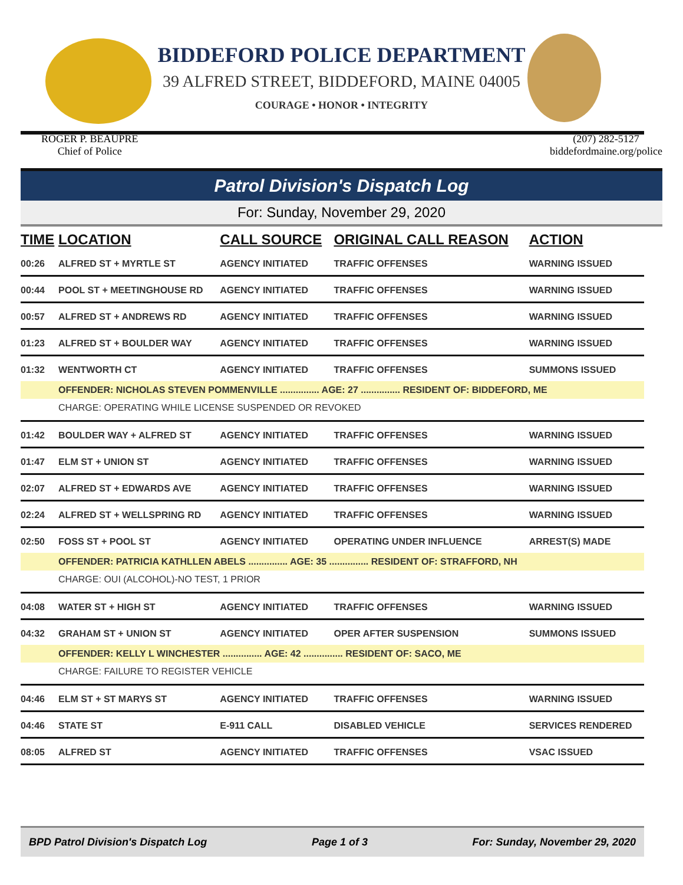BIDDEFORD POLICE DEPARTMENT
39 ALFRED STREET, BIDDEFORD, MAINE 04005
COURAGE • HONOR • INTEGRITY
ROGER P. BEAUPRE
Chief of Police
(207) 282-5127
biddefordmaine.org/police
Patrol Division's Dispatch Log
For: Sunday, November 29, 2020
| TIME | LOCATION | CALL SOURCE | ORIGINAL CALL REASON | ACTION |
| --- | --- | --- | --- | --- |
| 00:26 | ALFRED ST + MYRTLE ST | AGENCY INITIATED | TRAFFIC OFFENSES | WARNING ISSUED |
| 00:44 | POOL ST + MEETINGHOUSE RD | AGENCY INITIATED | TRAFFIC OFFENSES | WARNING ISSUED |
| 00:57 | ALFRED ST + ANDREWS RD | AGENCY INITIATED | TRAFFIC OFFENSES | WARNING ISSUED |
| 01:23 | ALFRED ST + BOULDER WAY | AGENCY INITIATED | TRAFFIC OFFENSES | WARNING ISSUED |
| 01:32 | WENTWORTH CT | AGENCY INITIATED | TRAFFIC OFFENSES | SUMMONS ISSUED |
| | OFFENDER: NICHOLAS STEVEN POMMENVILLE ............... AGE: 27 ............... RESIDENT OF: BIDDEFORD, ME | | | |
| | CHARGE: OPERATING WHILE LICENSE SUSPENDED OR REVOKED | | | |
| 01:42 | BOULDER WAY + ALFRED ST | AGENCY INITIATED | TRAFFIC OFFENSES | WARNING ISSUED |
| 01:47 | ELM ST + UNION ST | AGENCY INITIATED | TRAFFIC OFFENSES | WARNING ISSUED |
| 02:07 | ALFRED ST + EDWARDS AVE | AGENCY INITIATED | TRAFFIC OFFENSES | WARNING ISSUED |
| 02:24 | ALFRED ST + WELLSPRING RD | AGENCY INITIATED | TRAFFIC OFFENSES | WARNING ISSUED |
| 02:50 | FOSS ST + POOL ST | AGENCY INITIATED | OPERATING UNDER INFLUENCE | ARREST(S) MADE |
| | OFFENDER: PATRICIA KATHLLEN ABELS ............... AGE: 35 ............... RESIDENT OF: STRAFFORD, NH | | | |
| | CHARGE: OUI (ALCOHOL)-NO TEST, 1 PRIOR | | | |
| 04:08 | WATER ST + HIGH ST | AGENCY INITIATED | TRAFFIC OFFENSES | WARNING ISSUED |
| 04:32 | GRAHAM ST + UNION ST | AGENCY INITIATED | OPER AFTER SUSPENSION | SUMMONS ISSUED |
| | OFFENDER: KELLY L WINCHESTER ............... AGE: 42 ............... RESIDENT OF: SACO, ME | | | |
| | CHARGE: FAILURE TO REGISTER VEHICLE | | | |
| 04:46 | ELM ST + ST MARYS ST | AGENCY INITIATED | TRAFFIC OFFENSES | WARNING ISSUED |
| 04:46 | STATE ST | E-911 CALL | DISABLED VEHICLE | SERVICES RENDERED |
| 08:05 | ALFRED ST | AGENCY INITIATED | TRAFFIC OFFENSES | VSAC ISSUED |
BPD Patrol Division's Dispatch Log Page 1 of 3 For: Sunday, November 29, 2020